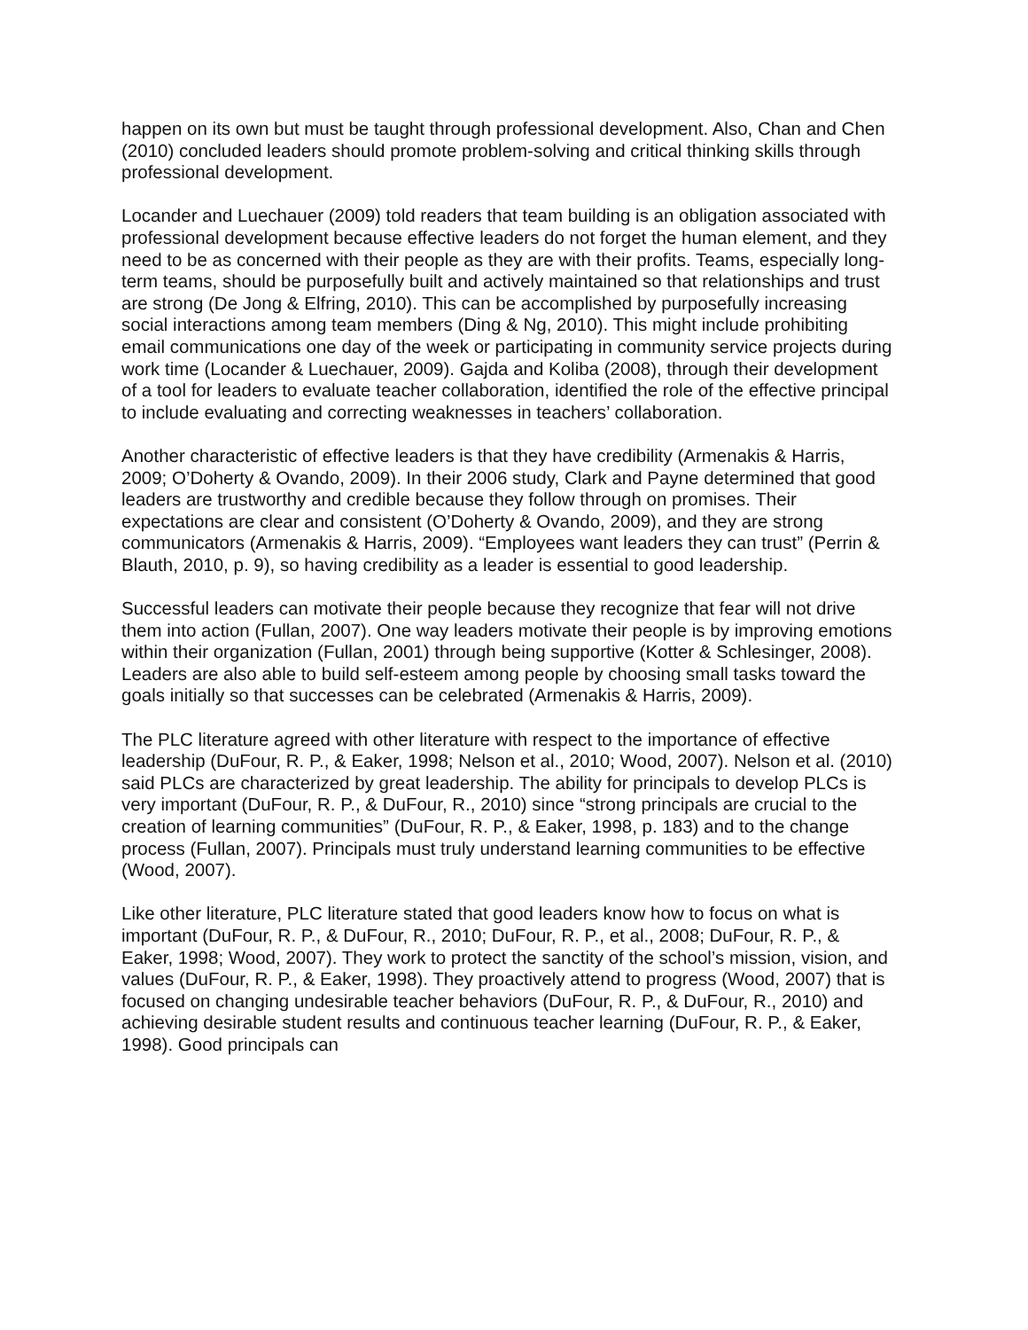happen on its own but must be taught through professional development. Also, Chan and Chen (2010) concluded leaders should promote problem-solving and critical thinking skills through professional development.
Locander and Luechauer (2009) told readers that team building is an obligation associated with professional development because effective leaders do not forget the human element, and they need to be as concerned with their people as they are with their profits. Teams, especially long-term teams, should be purposefully built and actively maintained so that relationships and trust are strong (De Jong & Elfring, 2010). This can be accomplished by purposefully increasing social interactions among team members (Ding & Ng, 2010). This might include prohibiting email communications one day of the week or participating in community service projects during work time (Locander & Luechauer, 2009). Gajda and Koliba (2008), through their development of a tool for leaders to evaluate teacher collaboration, identified the role of the effective principal to include evaluating and correcting weaknesses in teachers’ collaboration.
Another characteristic of effective leaders is that they have credibility (Armenakis & Harris, 2009; O’Doherty & Ovando, 2009). In their 2006 study, Clark and Payne determined that good leaders are trustworthy and credible because they follow through on promises. Their expectations are clear and consistent (O’Doherty & Ovando, 2009), and they are strong communicators (Armenakis & Harris, 2009). “Employees want leaders they can trust” (Perrin & Blauth, 2010, p. 9), so having credibility as a leader is essential to good leadership.
Successful leaders can motivate their people because they recognize that fear will not drive them into action (Fullan, 2007). One way leaders motivate their people is by improving emotions within their organization (Fullan, 2001) through being supportive (Kotter & Schlesinger, 2008). Leaders are also able to build self-esteem among people by choosing small tasks toward the goals initially so that successes can be celebrated (Armenakis & Harris, 2009).
The PLC literature agreed with other literature with respect to the importance of effective leadership (DuFour, R. P., & Eaker, 1998; Nelson et al., 2010; Wood, 2007). Nelson et al. (2010) said PLCs are characterized by great leadership. The ability for principals to develop PLCs is very important (DuFour, R. P., & DuFour, R., 2010) since “strong principals are crucial to the creation of learning communities” (DuFour, R. P., & Eaker, 1998, p. 183) and to the change process (Fullan, 2007). Principals must truly understand learning communities to be effective (Wood, 2007).
Like other literature, PLC literature stated that good leaders know how to focus on what is important (DuFour, R. P., & DuFour, R., 2010; DuFour, R. P., et al., 2008; DuFour, R. P., & Eaker, 1998; Wood, 2007). They work to protect the sanctity of the school’s mission, vision, and values (DuFour, R. P., & Eaker, 1998). They proactively attend to progress (Wood, 2007) that is focused on changing undesirable teacher behaviors (DuFour, R. P., & DuFour, R., 2010) and achieving desirable student results and continuous teacher learning (DuFour, R. P., & Eaker, 1998). Good principals can